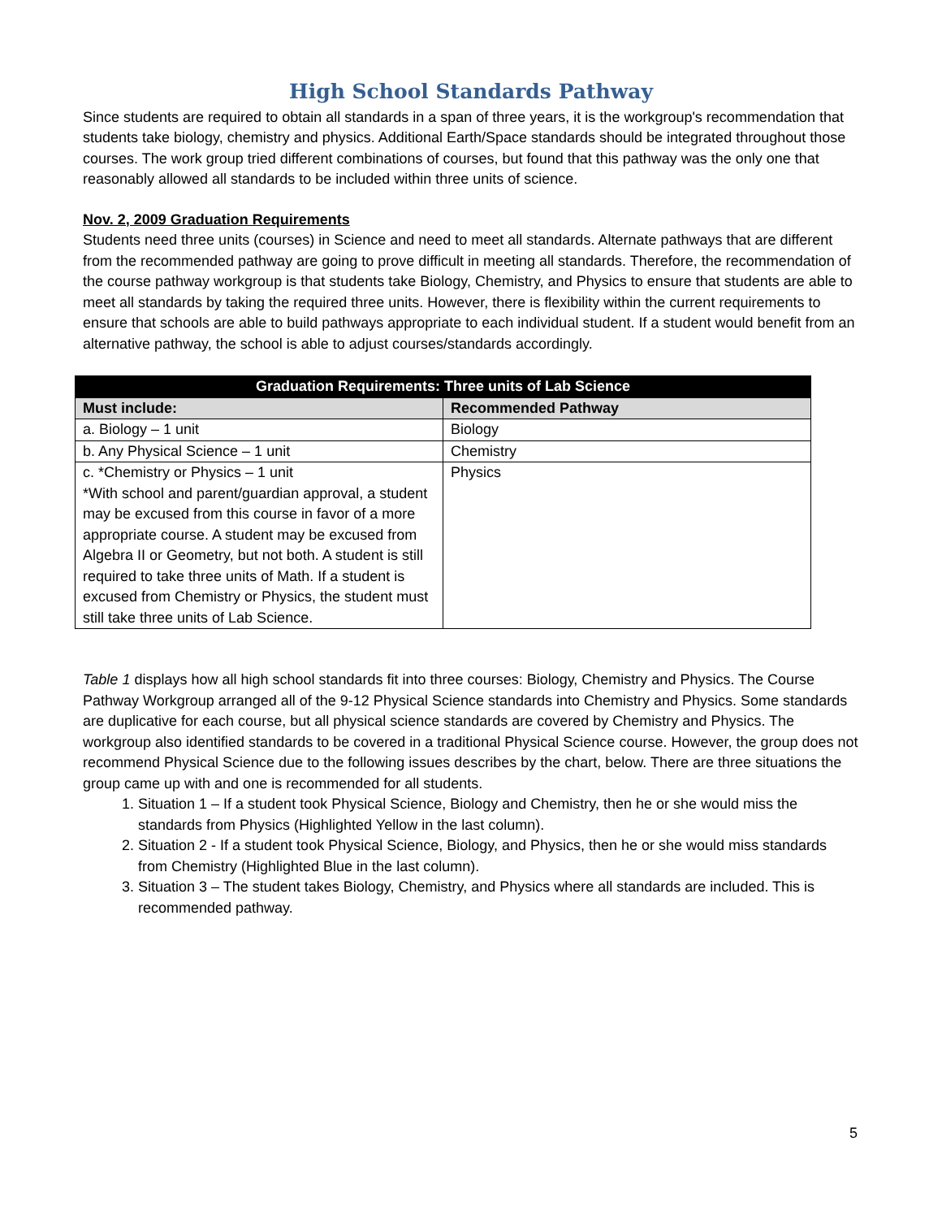High School Standards Pathway
Since students are required to obtain all standards in a span of three years, it is the workgroup's recommendation that students take biology, chemistry and physics. Additional Earth/Space standards should be integrated throughout those courses. The work group tried different combinations of courses, but found that this pathway was the only one that reasonably allowed all standards to be included within three units of science.
Nov. 2, 2009 Graduation Requirements
Students need three units (courses) in Science and need to meet all standards. Alternate pathways that are different from the recommended pathway are going to prove difficult in meeting all standards. Therefore, the recommendation of the course pathway workgroup is that students take Biology, Chemistry, and Physics to ensure that students are able to meet all standards by taking the required three units. However, there is flexibility within the current requirements to ensure that schools are able to build pathways appropriate to each individual student. If a student would benefit from an alternative pathway, the school is able to adjust courses/standards accordingly.
| Graduation Requirements: Three units of Lab Science | |
| --- | --- |
| Must include: | Recommended Pathway |
| a. Biology – 1 unit | Biology |
| b. Any Physical Science – 1 unit | Chemistry |
| c. *Chemistry or Physics – 1 unit *With school and parent/guardian approval, a student may be excused from this course in favor of a more appropriate course. A student may be excused from Algebra II or Geometry, but not both. A student is still required to take three units of Math. If a student is excused from Chemistry or Physics, the student must still take three units of Lab Science. | Physics |
Table 1 displays how all high school standards fit into three courses: Biology, Chemistry and Physics. The Course Pathway Workgroup arranged all of the 9-12 Physical Science standards into Chemistry and Physics. Some standards are duplicative for each course, but all physical science standards are covered by Chemistry and Physics. The workgroup also identified standards to be covered in a traditional Physical Science course. However, the group does not recommend Physical Science due to the following issues describes by the chart, below. There are three situations the group came up with and one is recommended for all students.
1. Situation 1 – If a student took Physical Science, Biology and Chemistry, then he or she would miss the standards from Physics (Highlighted Yellow in the last column).
2. Situation 2 - If a student took Physical Science, Biology, and Physics, then he or she would miss standards from Chemistry (Highlighted Blue in the last column).
3. Situation 3 – The student takes Biology, Chemistry, and Physics where all standards are included. This is recommended pathway.
5